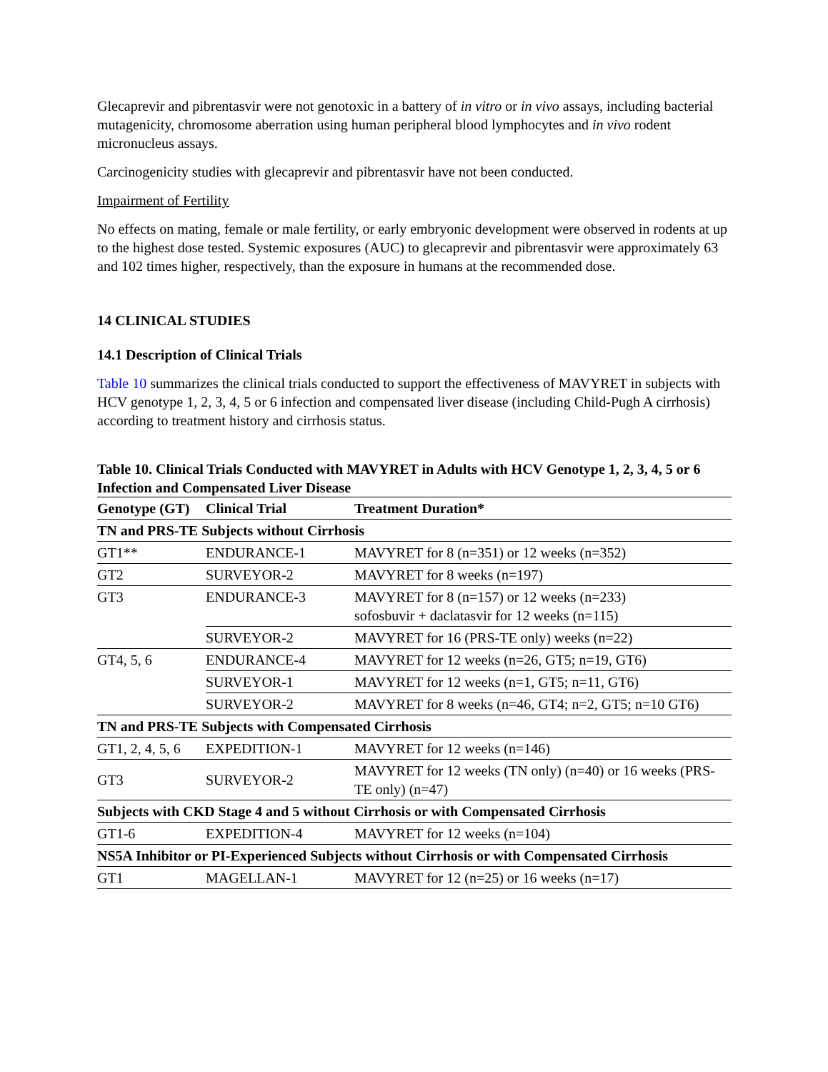Glecaprevir and pibrentasvir were not genotoxic in a battery of in vitro or in vivo assays, including bacterial mutagenicity, chromosome aberration using human peripheral blood lymphocytes and in vivo rodent micronucleus assays.
Carcinogenicity studies with glecaprevir and pibrentasvir have not been conducted.
Impairment of Fertility
No effects on mating, female or male fertility, or early embryonic development were observed in rodents at up to the highest dose tested. Systemic exposures (AUC) to glecaprevir and pibrentasvir were approximately 63 and 102 times higher, respectively, than the exposure in humans at the recommended dose.
14 CLINICAL STUDIES
14.1 Description of Clinical Trials
Table 10 summarizes the clinical trials conducted to support the effectiveness of MAVYRET in subjects with HCV genotype 1, 2, 3, 4, 5 or 6 infection and compensated liver disease (including Child-Pugh A cirrhosis) according to treatment history and cirrhosis status.
Table 10. Clinical Trials Conducted with MAVYRET in Adults with HCV Genotype 1, 2, 3, 4, 5 or 6 Infection and Compensated Liver Disease
| Genotype (GT) | Clinical Trial | Treatment Duration* |
| --- | --- | --- |
| TN and PRS-TE Subjects without Cirrhosis | | |
| GT1** | ENDURANCE-1 | MAVYRET for 8 (n=351) or 12 weeks (n=352) |
| GT2 | SURVEYOR-2 | MAVYRET for 8 weeks (n=197) |
| GT3 | ENDURANCE-3 | MAVYRET for 8 (n=157) or 12 weeks (n=233) sofosbuvir + daclatasvir for 12 weeks (n=115) |
| | SURVEYOR-2 | MAVYRET for 16 (PRS-TE only) weeks (n=22) |
| GT4, 5, 6 | ENDURANCE-4 | MAVYRET for 12 weeks (n=26, GT5; n=19, GT6) |
| | SURVEYOR-1 | MAVYRET for 12 weeks (n=1, GT5; n=11, GT6) |
| | SURVEYOR-2 | MAVYRET for 8 weeks (n=46, GT4; n=2, GT5; n=10 GT6) |
| TN and PRS-TE Subjects with Compensated Cirrhosis | | |
| GT1, 2, 4, 5, 6 | EXPEDITION-1 | MAVYRET for 12 weeks (n=146) |
| GT3 | SURVEYOR-2 | MAVYRET for 12 weeks (TN only) (n=40) or 16 weeks (PRS-TE only) (n=47) |
| Subjects with CKD Stage 4 and 5 without Cirrhosis or with Compensated Cirrhosis | | |
| GT1-6 | EXPEDITION-4 | MAVYRET for 12 weeks (n=104) |
| NS5A Inhibitor or PI-Experienced Subjects without Cirrhosis or with Compensated Cirrhosis | | |
| GT1 | MAGELLAN-1 | MAVYRET for 12 (n=25) or 16 weeks (n=17) |